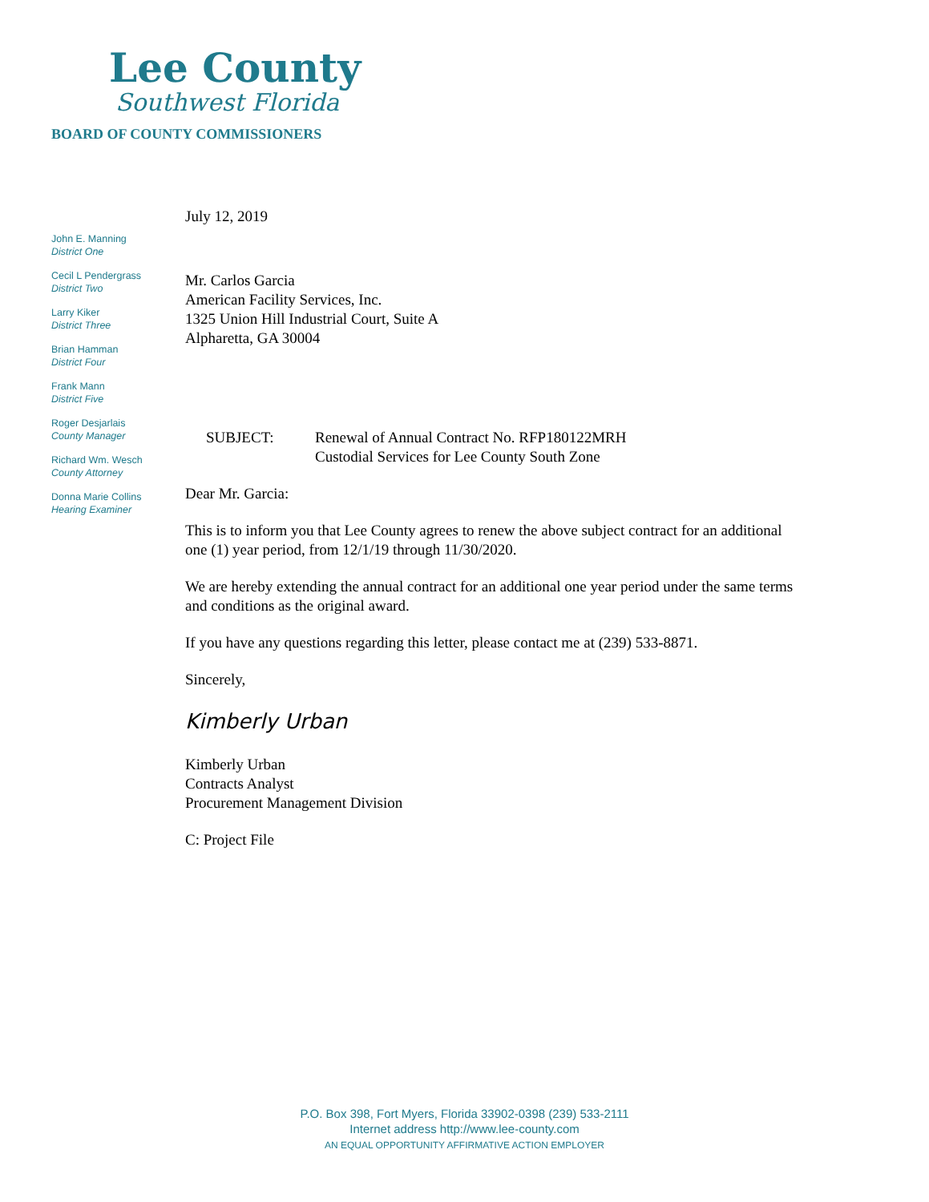Lee County
Southwest Florida
BOARD OF COUNTY COMMISSIONERS
John E. Manning
District One
Cecil L Pendergrass
District Two
Larry Kiker
District Three
Brian Hamman
District Four
Frank Mann
District Five
Roger Desjarlais
County Manager
Richard Wm. Wesch
County Attorney
Donna Marie Collins
Hearing Examiner
July 12, 2019
Mr. Carlos Garcia
American Facility Services, Inc.
1325 Union Hill Industrial Court, Suite A
Alpharetta, GA 30004
SUBJECT: Renewal of Annual Contract No. RFP180122MRH
Custodial Services for Lee County South Zone
Dear Mr. Garcia:
This is to inform you that Lee County agrees to renew the above subject contract for an additional one (1) year period, from 12/1/19 through 11/30/2020.
We are hereby extending the annual contract for an additional one year period under the same terms and conditions as the original award.
If you have any questions regarding this letter, please contact me at (239) 533-8871.
Sincerely,
Kimberly Urban
Kimberly Urban
Contracts Analyst
Procurement Management Division
C: Project File
P.O. Box 398, Fort Myers, Florida 33902-0398 (239) 533-2111
Internet address http://www.lee-county.com
AN EQUAL OPPORTUNITY AFFIRMATIVE ACTION EMPLOYER